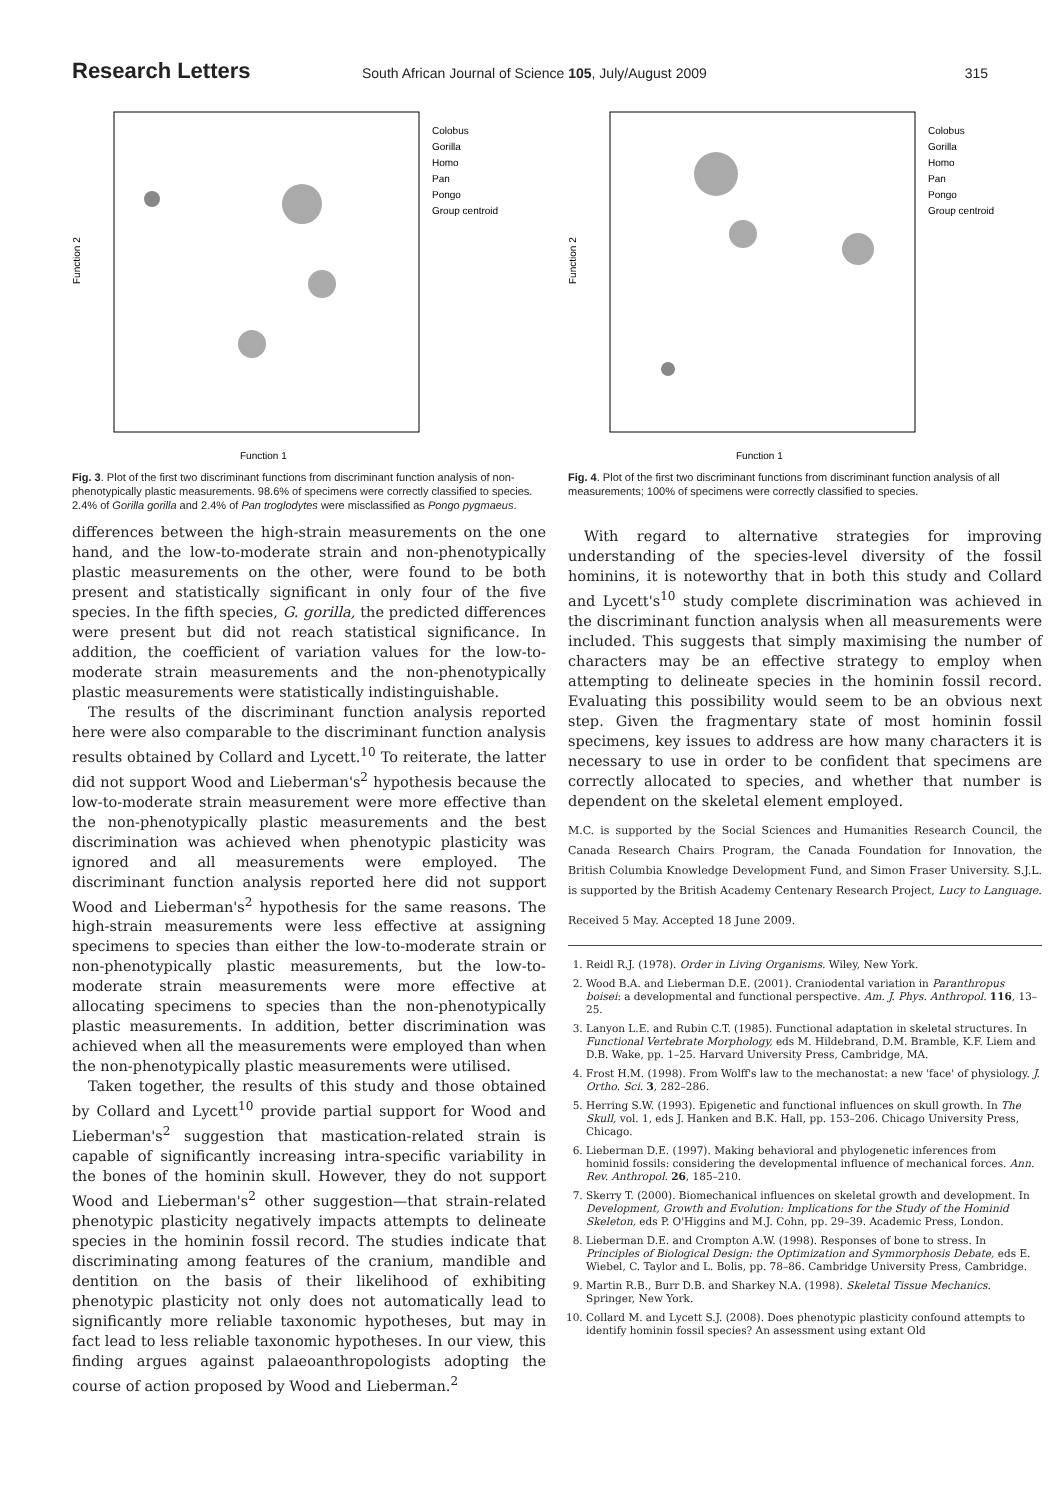Research Letters South African Journal of Science 105, July/August 2009 315
Function 2
Function 1
Colobus
Gorilla
Homo
Pan
Pongo
Group centroid
Fig. 3. Plot of the first two discriminant functions from discriminant function analysis of non-phenotypically plastic measurements. 98.6% of specimens were correctly classified to species. 2.4% of Gorilla gorilla and 2.4% of Pan troglodytes were misclassified as Pongo pygmaeus.
differences between the high-strain measurements on the one hand, and the low-to-moderate strain and non-phenotypically plastic measurements on the other, were found to be both present and statistically significant in only four of the five species. In the fifth species, G. gorilla, the predicted differences were present but did not reach statistical significance. In addition, the coefficient of variation values for the low-to-moderate strain measurements and the non-phenotypically plastic measurements were statistically indistinguishable.
The results of the discriminant function analysis reported here were also comparable to the discriminant function analysis results obtained by Collard and Lycett.<sup>10</sup> To reiterate, the latter did not support Wood and Lieberman's<sup>2</sup> hypothesis because the low-to-moderate strain measurement were more effective than the non-phenotypically plastic measurements and the best discrimination was achieved when phenotypic plasticity was ignored and all measurements were employed. The discriminant function analysis reported here did not support Wood and Lieberman's<sup>2</sup> hypothesis for the same reasons. The high-strain measurements were less effective at assigning specimens to species than either the low-to-moderate strain or non-phenotypically plastic measurements, but the low-to-moderate strain measurements were more effective at allocating specimens to species than the non-phenotypically plastic measurements. In addition, better discrimination was achieved when all the measurements were employed than when the non-phenotypically plastic measurements were utilised.
Taken together, the results of this study and those obtained by Collard and Lycett<sup>10</sup> provide partial support for Wood and Lieberman's<sup>2</sup> suggestion that mastication-related strain is capable of significantly increasing intra-specific variability in the bones of the hominin skull. However, they do not support Wood and Lieberman's<sup>2</sup> other suggestion—that strain-related phenotypic plasticity negatively impacts attempts to delineate species in the hominin fossil record. The studies indicate that discriminating among features of the cranium, mandible and dentition on the basis of their likelihood of exhibiting phenotypic plasticity not only does not automatically lead to significantly more reliable taxonomic hypotheses, but may in fact lead to less reliable taxonomic hypotheses. In our view, this finding argues against palaeoanthropologists adopting the course of action proposed by Wood and Lieberman.<sup>2</sup>
Function 2
Function 1
Colobus
Gorilla
Homo
Pan
Pongo
Group centroid
Fig. 4. Plot of the first two discriminant functions from discriminant function analysis of all measurements; 100% of specimens were correctly classified to species.
With regard to alternative strategies for improving understanding of the species-level diversity of the fossil hominins, it is noteworthy that in both this study and Collard and Lycett's<sup>10</sup> study complete discrimination was achieved in the discriminant function analysis when all measurements were included. This suggests that simply maximising the number of characters may be an effective strategy to employ when attempting to delineate species in the hominin fossil record. Evaluating this possibility would seem to be an obvious next step. Given the fragmentary state of most hominin fossil specimens, key issues to address are how many characters it is necessary to use in order to be confident that specimens are correctly allocated to species, and whether that number is dependent on the skeletal element employed.
M.C. is supported by the Social Sciences and Humanities Research Council, the Canada Research Chairs Program, the Canada Foundation for Innovation, the British Columbia Knowledge Development Fund, and Simon Fraser University. S.J.L. is supported by the British Academy Centenary Research Project, Lucy to Language.
Received 5 May. Accepted 18 June 2009.
1. Reidl R.J. (1978). Order in Living Organisms. Wiley, New York.
2. Wood B.A. and Lieberman D.E. (2001). Craniodental variation in Paranthropus boisei: a developmental and functional perspective. Am. J. Phys. Anthropol. 116, 13–25.
3. Lanyon L.E. and Rubin C.T. (1985). Functional adaptation in skeletal structures. In Functional Vertebrate Morphology, eds M. Hildebrand, D.M. Bramble, K.F. Liem and D.B. Wake, pp. 1–25. Harvard University Press, Cambridge, MA.
4. Frost H.M. (1998). From Wolff's law to the mechanostat: a new 'face' of physiology. J. Ortho. Sci. 3, 282–286.
5. Herring S.W. (1993). Epigenetic and functional influences on skull growth. In The Skull, vol. 1, eds J. Hanken and B.K. Hall, pp. 153–206. Chicago University Press, Chicago.
6. Lieberman D.E. (1997). Making behavioral and phylogenetic inferences from hominid fossils: considering the developmental influence of mechanical forces. Ann. Rev. Anthropol. 26, 185–210.
7. Skerry T. (2000). Biomechanical influences on skeletal growth and development. In Development, Growth and Evolution: Implications for the Study of the Hominid Skeleton, eds P. O'Higgins and M.J. Cohn, pp. 29–39. Academic Press, London.
8. Lieberman D.E. and Crompton A.W. (1998). Responses of bone to stress. In Principles of Biological Design: the Optimization and Symmorphosis Debate, eds E. Wiebel, C. Taylor and L. Bolis, pp. 78–86. Cambridge University Press, Cambridge.
9. Martin R.B., Burr D.B. and Sharkey N.A. (1998). Skeletal Tissue Mechanics. Springer, New York.
10. Collard M. and Lycett S.J. (2008). Does phenotypic plasticity confound attempts to identify hominin fossil species? An assessment using extant Old